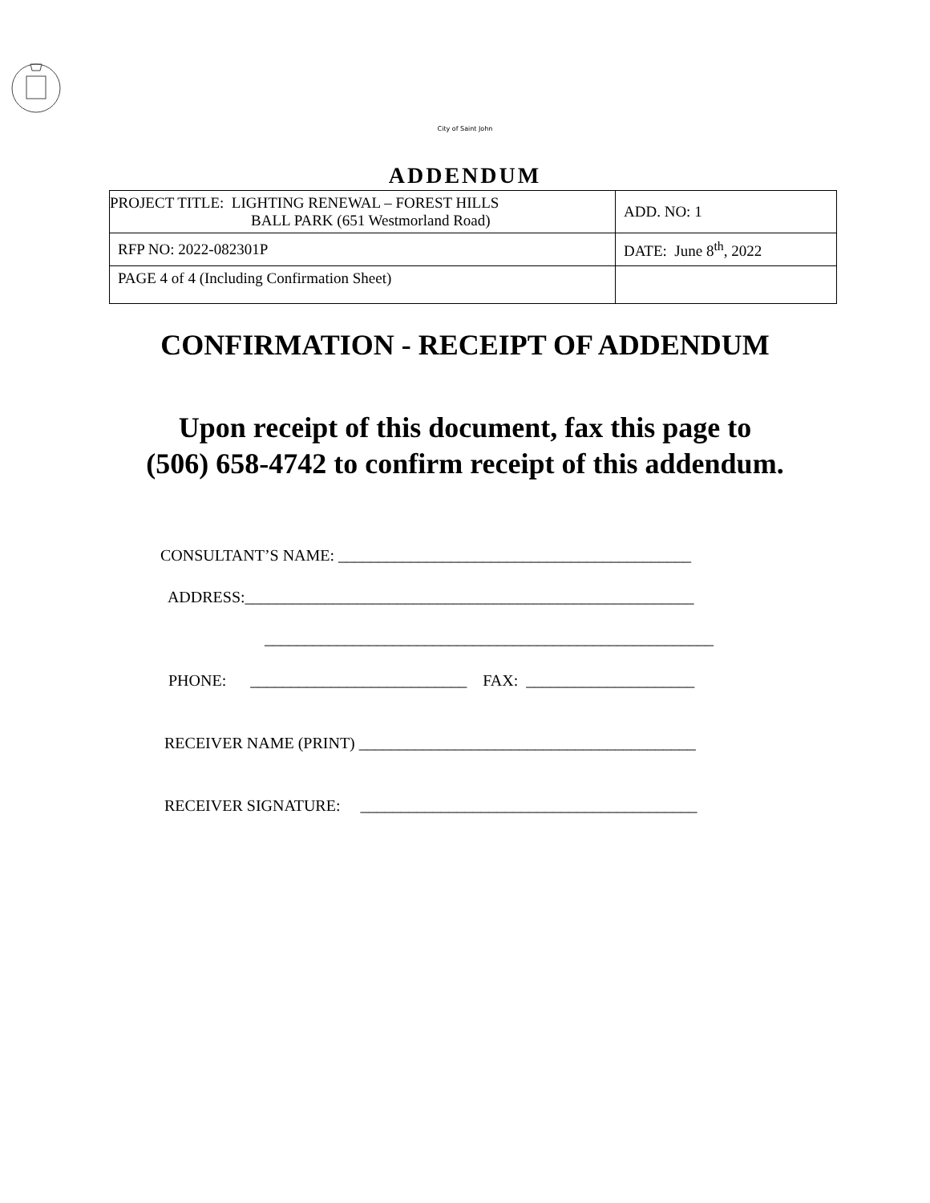City of Saint John
ADDENDUM
| PROJECT TITLE: LIGHTING RENEWAL – FOREST HILLS BALL PARK (651 Westmorland Road) | ADD. NO: 1 |
| RFP NO: 2022-082301P | DATE: June 8<sup>th</sup>, 2022 |
| PAGE 4 of 4 (Including Confirmation Sheet) | |
CONFIRMATION - RECEIPT OF ADDENDUM
Upon receipt of this document, fax this page to
(506) 658-4742 to confirm receipt of this addendum.
CONSULTANT’S NAME: ____________________________________________
ADDRESS:________________________________________________________
________________________________________________________
PHONE: ___________________________ FAX: _____________________
RECEIVER NAME (PRINT) __________________________________________
RECEIVER SIGNATURE: __________________________________________